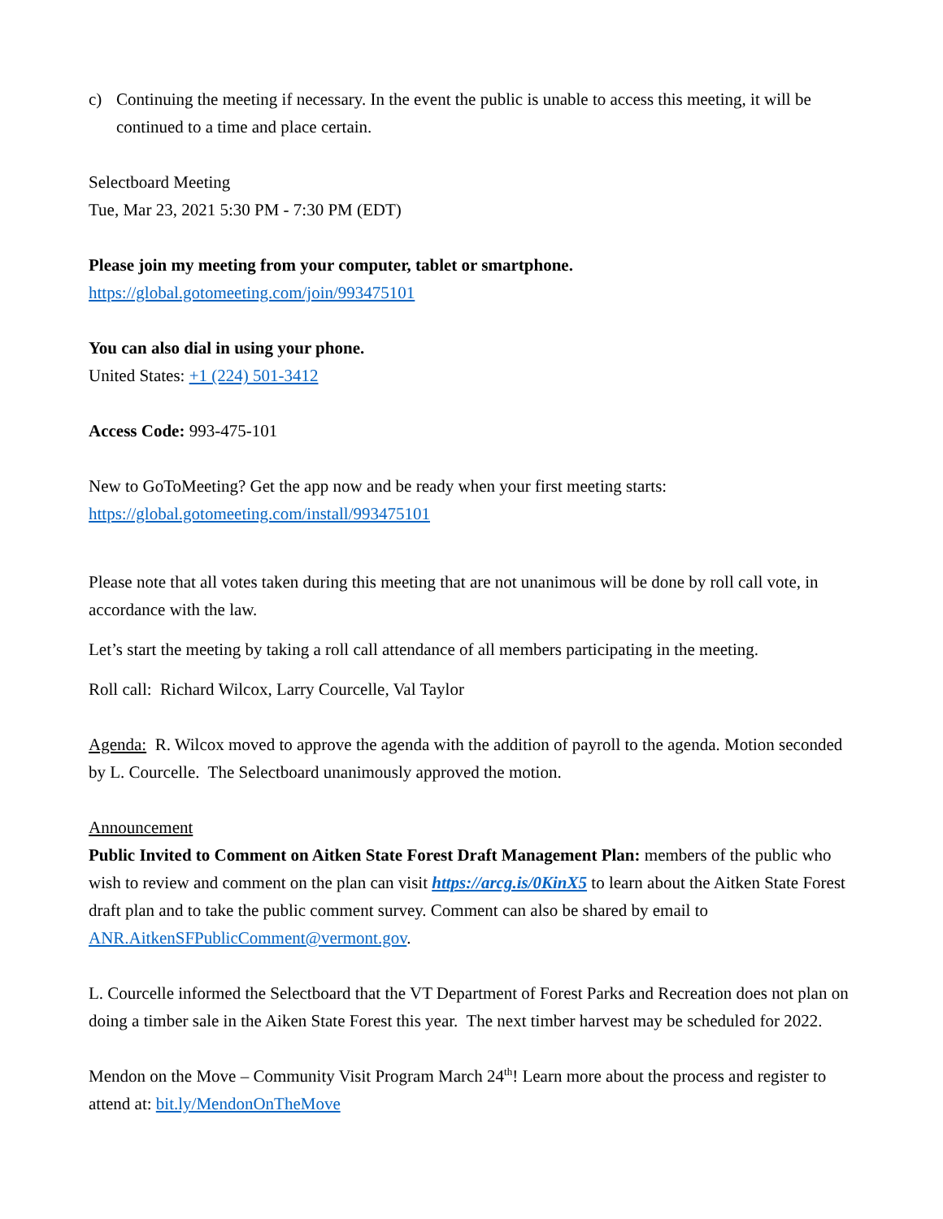c) Continuing the meeting if necessary. In the event the public is unable to access this meeting, it will be continued to a time and place certain.
Selectboard Meeting
Tue, Mar 23, 2021 5:30 PM - 7:30 PM (EDT)
Please join my meeting from your computer, tablet or smartphone.
https://global.gotomeeting.com/join/993475101
You can also dial in using your phone.
United States: +1 (224) 501-3412
Access Code: 993-475-101
New to GoToMeeting? Get the app now and be ready when your first meeting starts:
https://global.gotomeeting.com/install/993475101
Please note that all votes taken during this meeting that are not unanimous will be done by roll call vote, in accordance with the law.
Let’s start the meeting by taking a roll call attendance of all members participating in the meeting.
Roll call: Richard Wilcox, Larry Courcelle, Val Taylor
Agenda: R. Wilcox moved to approve the agenda with the addition of payroll to the agenda. Motion seconded by L. Courcelle. The Selectboard unanimously approved the motion.
Announcement
Public Invited to Comment on Aitken State Forest Draft Management Plan: members of the public who wish to review and comment on the plan can visit https://arcg.is/0KinX5 to learn about the Aitken State Forest draft plan and to take the public comment survey. Comment can also be shared by email to ANR.AitkenSFPublicComment@vermont.gov.
L. Courcelle informed the Selectboard that the VT Department of Forest Parks and Recreation does not plan on doing a timber sale in the Aiken State Forest this year. The next timber harvest may be scheduled for 2022.
Mendon on the Move – Community Visit Program March 24<sup>th</sup>! Learn more about the process and register to attend at: bit.ly/MendonOnTheMove